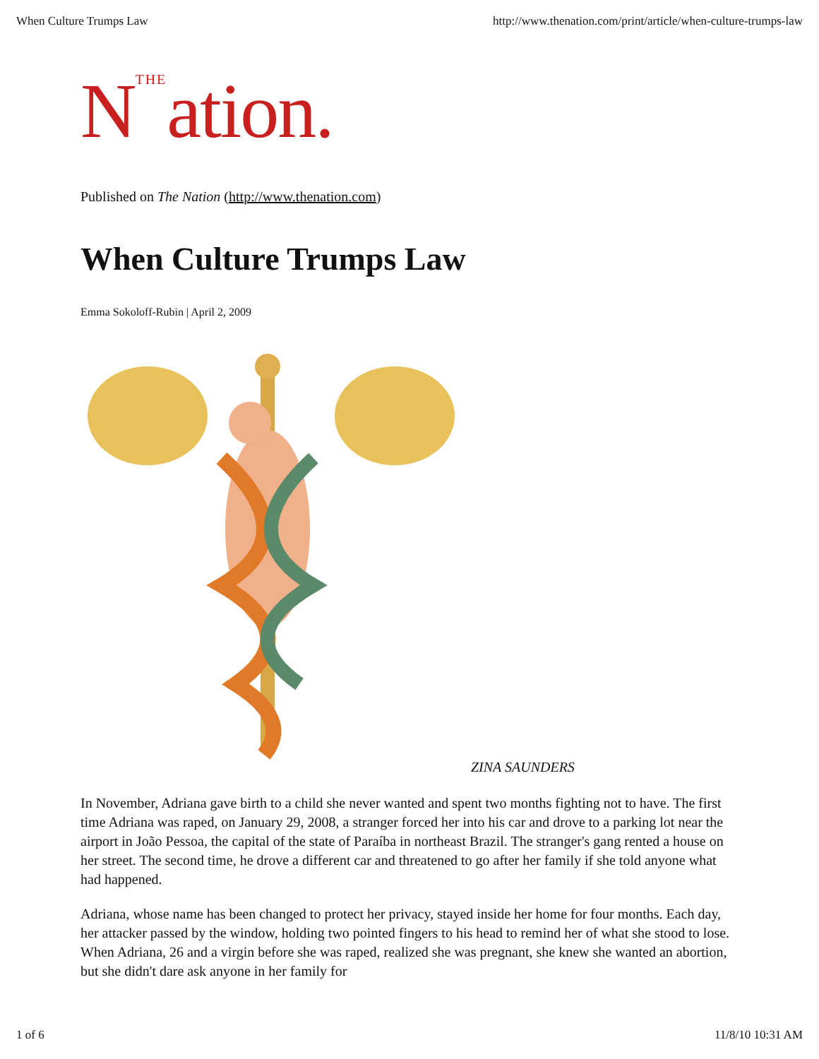When Culture Trumps Law http://www.thenation.com/print/article/when-culture-trumps-law
N<sup>THE</sup>ation.
Published on The Nation (http://www.thenation.com)
When Culture Trumps Law
Emma Sokoloff-Rubin | April 2, 2009
ZINA SAUNDERS
In November, Adriana gave birth to a child she never wanted and spent two months fighting not to have. The first time Adriana was raped, on January 29, 2008, a stranger forced her into his car and drove to a parking lot near the airport in João Pessoa, the capital of the state of Paraíba in northeast Brazil. The stranger's gang rented a house on her street. The second time, he drove a different car and threatened to go after her family if she told anyone what had happened.
Adriana, whose name has been changed to protect her privacy, stayed inside her home for four months. Each day, her attacker passed by the window, holding two pointed fingers to his head to remind her of what she stood to lose. When Adriana, 26 and a virgin before she was raped, realized she was pregnant, she knew she wanted an abortion, but she didn't dare ask anyone in her family for
1 of 6 11/8/10 10:31 AM